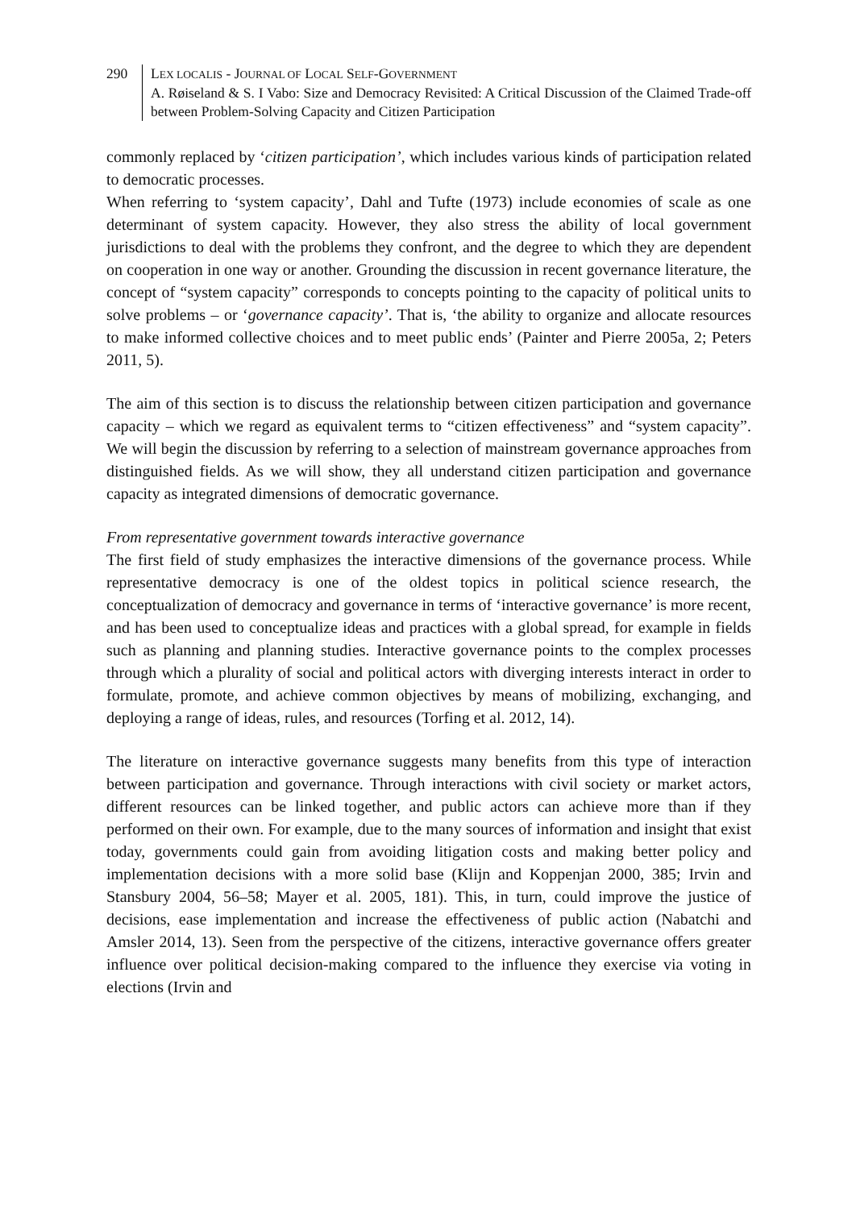290 LEX LOCALIS - JOURNAL OF LOCAL SELF-GOVERNMENT
A. Røiseland & S. I Vabo: Size and Democracy Revisited: A Critical Discussion of the Claimed Trade-off between Problem-Solving Capacity and Citizen Participation
commonly replaced by ‘citizen participation’, which includes various kinds of participation related to democratic processes.
When referring to ‘system capacity’, Dahl and Tufte (1973) include economies of scale as one determinant of system capacity. However, they also stress the ability of local government jurisdictions to deal with the problems they confront, and the degree to which they are dependent on cooperation in one way or another. Grounding the discussion in recent governance literature, the concept of “system capacity” corresponds to concepts pointing to the capacity of political units to solve problems – or ‘governance capacity’. That is, ‘the ability to organize and allocate resources to make informed collective choices and to meet public ends’ (Painter and Pierre 2005a, 2; Peters 2011, 5).
The aim of this section is to discuss the relationship between citizen participation and governance capacity – which we regard as equivalent terms to “citizen effectiveness” and “system capacity”. We will begin the discussion by referring to a selection of mainstream governance approaches from distinguished fields. As we will show, they all understand citizen participation and governance capacity as integrated dimensions of democratic governance.
From representative government towards interactive governance
The first field of study emphasizes the interactive dimensions of the governance process. While representative democracy is one of the oldest topics in political science research, the conceptualization of democracy and governance in terms of ‘interactive governance’ is more recent, and has been used to conceptualize ideas and practices with a global spread, for example in fields such as planning and planning studies. Interactive governance points to the complex processes through which a plurality of social and political actors with diverging interests interact in order to formulate, promote, and achieve common objectives by means of mobilizing, exchanging, and deploying a range of ideas, rules, and resources (Torfing et al. 2012, 14).
The literature on interactive governance suggests many benefits from this type of interaction between participation and governance. Through interactions with civil society or market actors, different resources can be linked together, and public actors can achieve more than if they performed on their own. For example, due to the many sources of information and insight that exist today, governments could gain from avoiding litigation costs and making better policy and implementation decisions with a more solid base (Klijn and Koppenjan 2000, 385; Irvin and Stansbury 2004, 56–58; Mayer et al. 2005, 181). This, in turn, could improve the justice of decisions, ease implementation and increase the effectiveness of public action (Nabatchi and Amsler 2014, 13). Seen from the perspective of the citizens, interactive governance offers greater influence over political decision-making compared to the influence they exercise via voting in elections (Irvin and